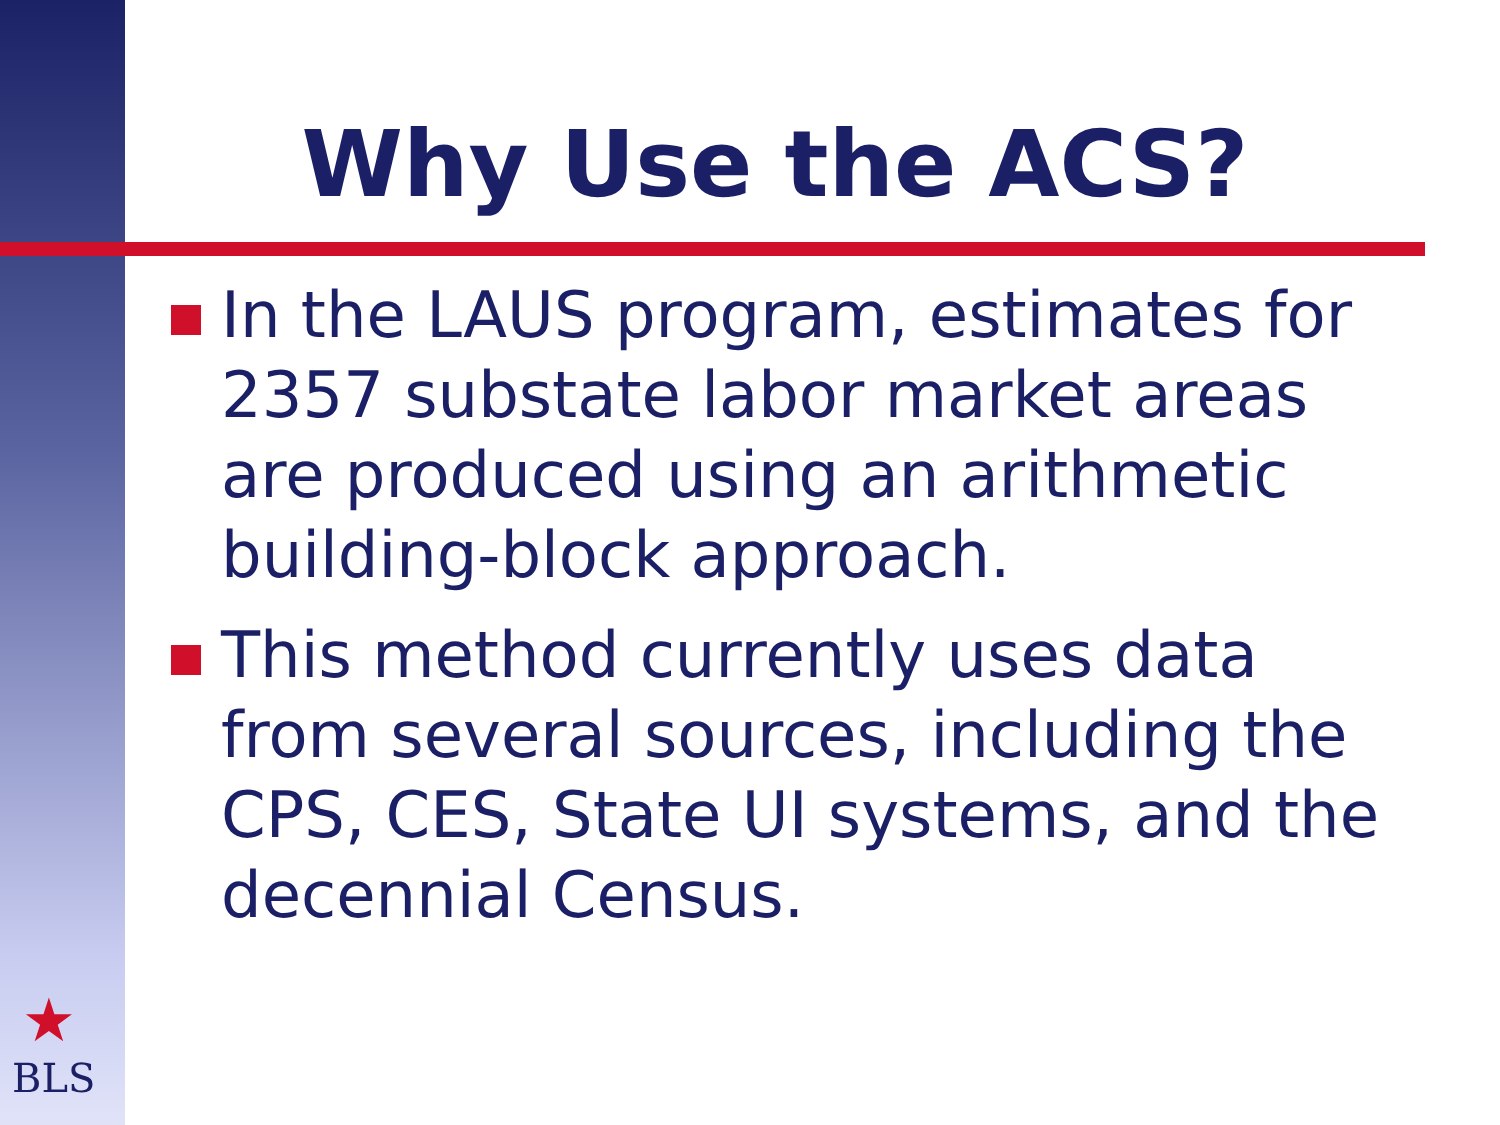Why Use the ACS?
In the LAUS program, estimates for 2357 substate labor market areas are produced using an arithmetic building-block approach.
This method currently uses data from several sources, including the CPS, CES, State UI systems, and the decennial Census.
★
BLS